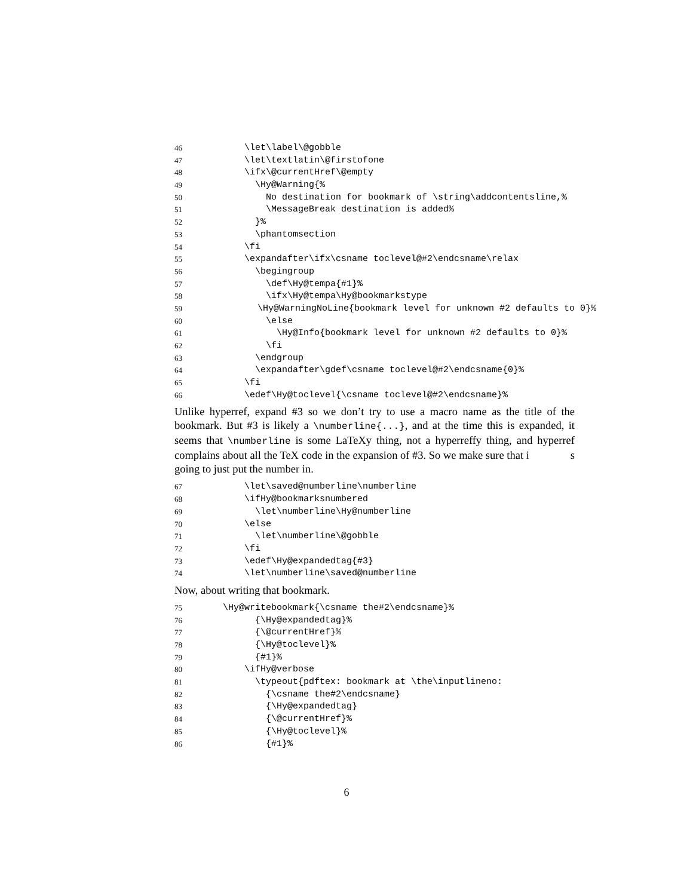46 \let\label\@gobble
47 \let\textlatin\@firstofone
48 \ifx\@currentHref\@empty
49 \Hy@Warning{%
50 No destination for bookmark of \string\addcontentsline,%
51 \MessageBreak destination is added%
52 }%
53 \phantomsection
54 \fi
55 \expandafter\ifx\csname toclevel@#2\endcsname\relax
56 \begingroup
57 \def\Hy@tempa{#1}%
58 \ifx\Hy@tempa\Hy@bookmarkstype
59 \Hy@WarningNoLine{bookmark level for unknown #2 defaults to 0}%
60 \else
61 \Hy@Info{bookmark level for unknown #2 defaults to 0}%
62 \fi
63 \endgroup
64 \expandafter\gdef\csname toclevel@#2\endcsname{0}%
65 \fi
66 \edef\Hy@toclevel{\csname toclevel@#2\endcsname}%
Unlike hyperref, expand #3 so we don’t try to use a macro name as the title of the bookmark. But #3 is likely a \numberline{...}, and at the time this is expanded, it seems that \numberline is some LaTeXy thing, not a hyperreffy thing, and hyperref complains about all the TeX code in the expansion of #3. So we make sure that i s
going to just put the number in.
67 \let\saved@numberline\numberline
68 \ifHy@bookmarksnumbered
69 \let\numberline\Hy@numberline
70 \else
71 \let\numberline\@gobble
72 \fi
73 \edef\Hy@expandedtag{#3}
74 \let\numberline\saved@numberline
Now, about writing that bookmark.
75 \Hy@writebookmark{\csname the#2\endcsname}%
76 {\Hy@expandedtag}%
77 {\@currentHref}%
78 {\Hy@toclevel}%
79 {#1}%
80 \ifHy@verbose
81 \typeout{pdftex: bookmark at \the\inputlineno:
82 {\csname the#2\endcsname}
83 {\Hy@expandedtag}
84 {\@currentHref}%
85 {\Hy@toclevel}%
86 {#1}%
6